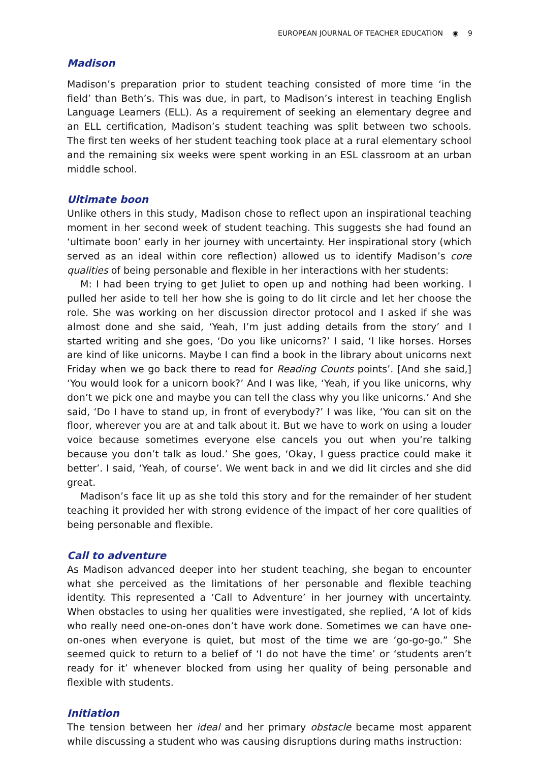EUROPEAN JOURNAL OF TEACHER EDUCATION ◉ 9
Madison
Madison’s preparation prior to student teaching consisted of more time ‘in the field’ than Beth’s. This was due, in part, to Madison’s interest in teaching English Language Learners (ELL). As a requirement of seeking an elementary degree and an ELL certification, Madison’s student teaching was split between two schools. The first ten weeks of her student teaching took place at a rural elementary school and the remaining six weeks were spent working in an ESL classroom at an urban middle school.
Ultimate boon
Unlike others in this study, Madison chose to reflect upon an inspirational teaching moment in her second week of student teaching. This suggests she had found an ‘ultimate boon’ early in her journey with uncertainty. Her inspirational story (which served as an ideal within core reflection) allowed us to identify Madison’s core qualities of being personable and flexible in her interactions with her students:
M: I had been trying to get Juliet to open up and nothing had been working. I pulled her aside to tell her how she is going to do lit circle and let her choose the role. She was working on her discussion director protocol and I asked if she was almost done and she said, ‘Yeah, I’m just adding details from the story’ and I started writing and she goes, ‘Do you like unicorns?’ I said, ‘I like horses. Horses are kind of like unicorns. Maybe I can find a book in the library about unicorns next Friday when we go back there to read for Reading Counts points’. [And she said,] ‘You would look for a unicorn book?’ And I was like, ‘Yeah, if you like unicorns, why don’t we pick one and maybe you can tell the class why you like unicorns.’ And she said, ‘Do I have to stand up, in front of everybody?’ I was like, ‘You can sit on the floor, wherever you are at and talk about it. But we have to work on using a louder voice because sometimes everyone else cancels you out when you’re talking because you don’t talk as loud.’ She goes, ‘Okay, I guess practice could make it better’. I said, ‘Yeah, of course’. We went back in and we did lit circles and she did great.
Madison’s face lit up as she told this story and for the remainder of her student teaching it provided her with strong evidence of the impact of her core qualities of being personable and flexible.
Call to adventure
As Madison advanced deeper into her student teaching, she began to encounter what she perceived as the limitations of her personable and flexible teaching identity. This represented a ‘Call to Adventure’ in her journey with uncertainty. When obstacles to using her qualities were investigated, she replied, ‘A lot of kids who really need one-on-ones don’t have work done. Sometimes we can have one-on-ones when everyone is quiet, but most of the time we are ‘go-go-go.” She seemed quick to return to a belief of ‘I do not have the time’ or ‘students aren’t ready for it’ whenever blocked from using her quality of being personable and flexible with students.
Initiation
The tension between her ideal and her primary obstacle became most apparent while discussing a student who was causing disruptions during maths instruction: